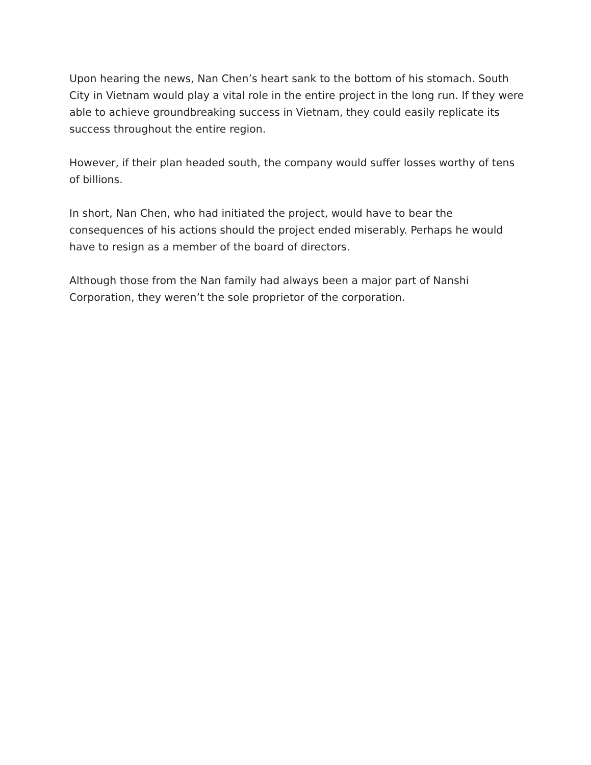Upon hearing the news, Nan Chen’s heart sank to the bottom of his stomach. South City in Vietnam would play a vital role in the entire project in the long run. If they were able to achieve groundbreaking success in Vietnam, they could easily replicate its success throughout the entire region.
However, if their plan headed south, the company would suffer losses worthy of tens of billions.
In short, Nan Chen, who had initiated the project, would have to bear the consequences of his actions should the project ended miserably. Perhaps he would have to resign as a member of the board of directors.
Although those from the Nan family had always been a major part of Nanshi Corporation, they weren’t the sole proprietor of the corporation.